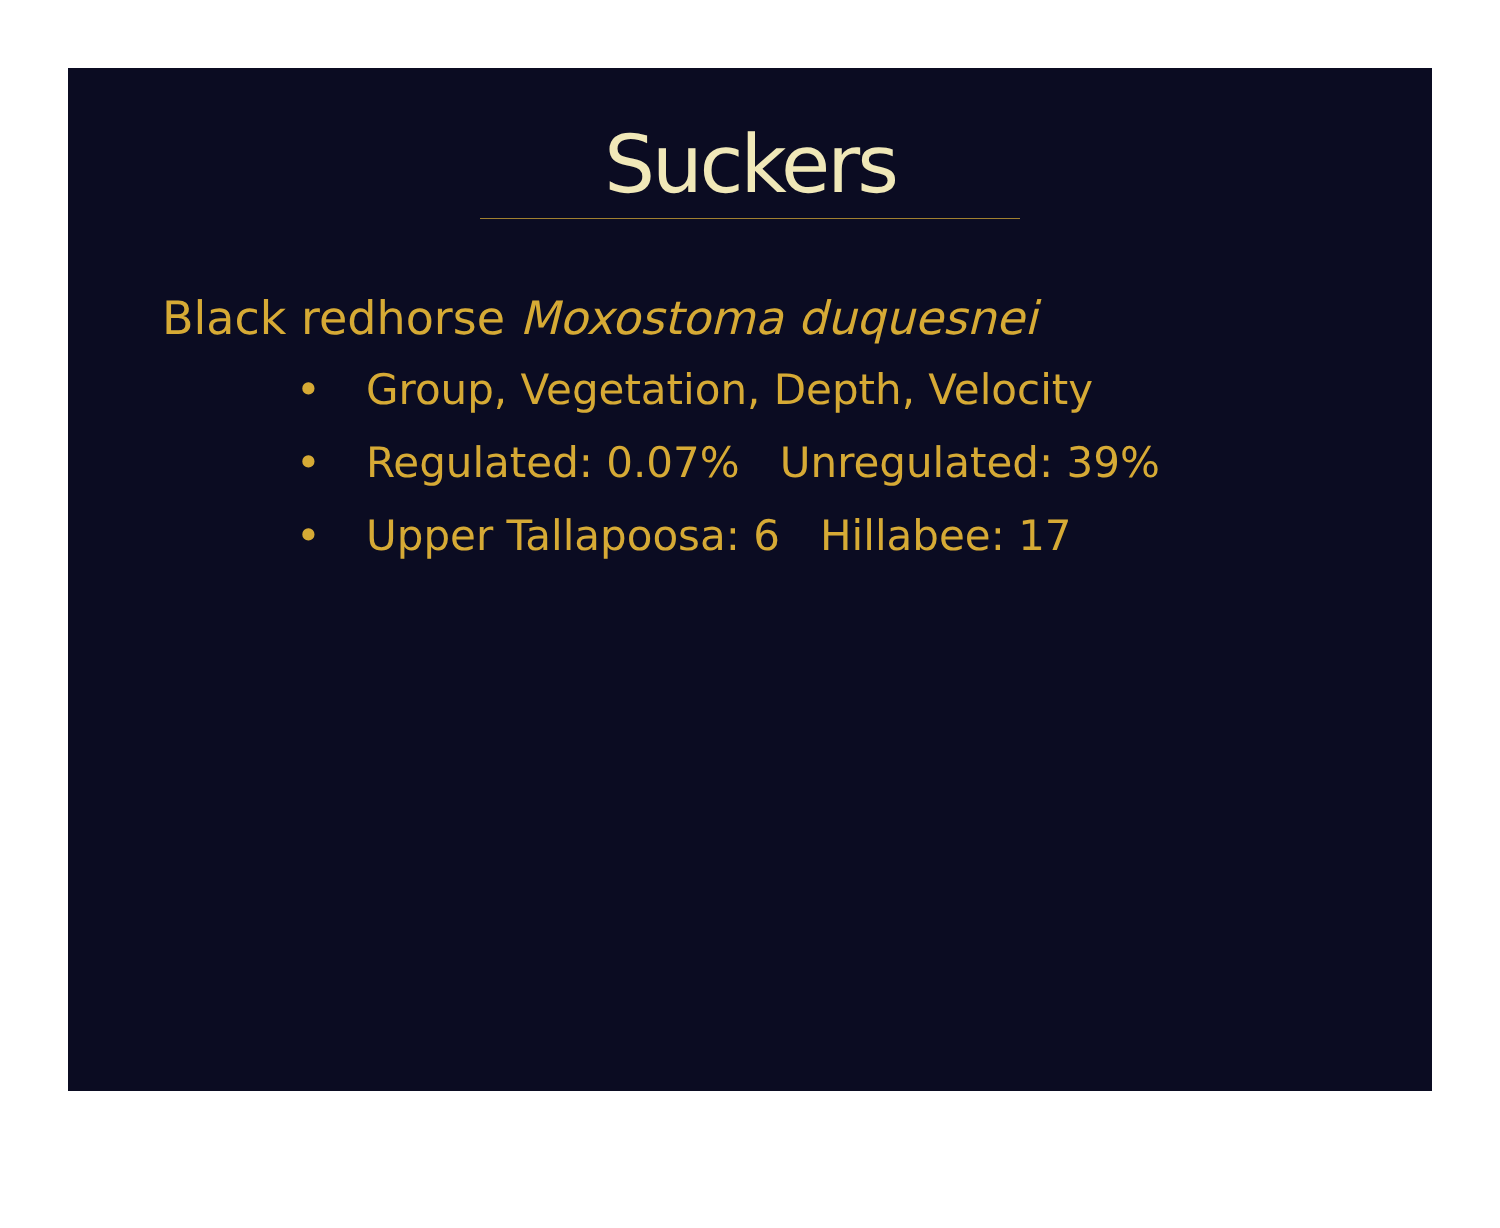Suckers
Black redhorse Moxostoma duquesnei
• Group, Vegetation, Depth, Velocity
• Regulated: 0.07% Unregulated: 39%
• Upper Tallapoosa: 6 Hillabee: 17